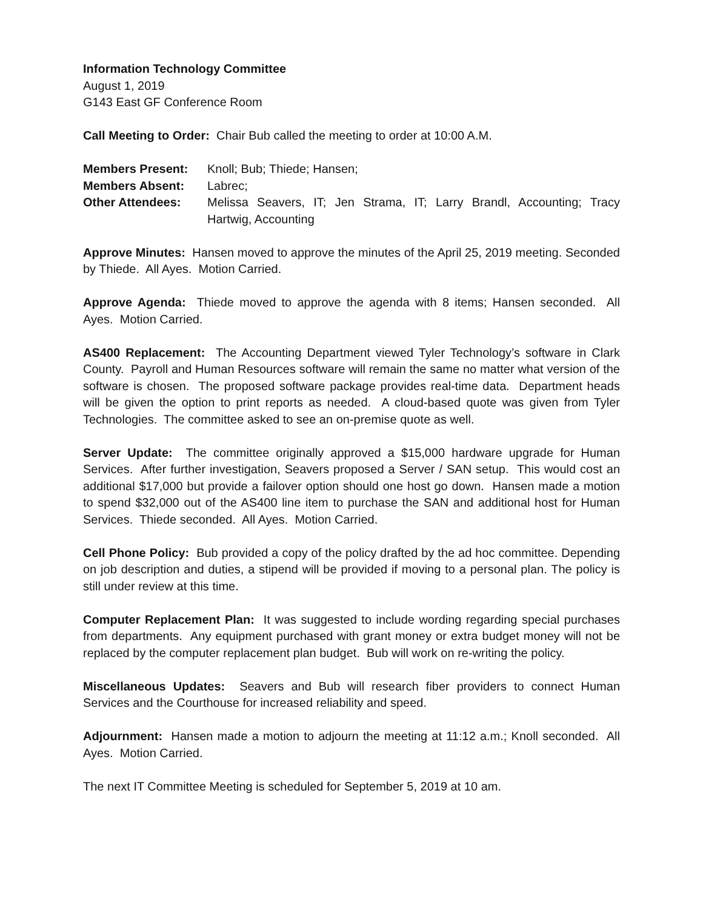Information Technology Committee
August 1, 2019
G143 East GF Conference Room
Call Meeting to Order: Chair Bub called the meeting to order at 10:00 A.M.
| Members Present: | Knoll; Bub; Thiede; Hansen; |
| Members Absent: | Labrec; |
| Other Attendees: | Melissa Seavers, IT; Jen Strama, IT; Larry Brandl, Accounting; Tracy Hartwig, Accounting |
Approve Minutes: Hansen moved to approve the minutes of the April 25, 2019 meeting. Seconded by Thiede. All Ayes. Motion Carried.
Approve Agenda: Thiede moved to approve the agenda with 8 items; Hansen seconded. All Ayes. Motion Carried.
AS400 Replacement: The Accounting Department viewed Tyler Technology’s software in Clark County. Payroll and Human Resources software will remain the same no matter what version of the software is chosen. The proposed software package provides real-time data. Department heads will be given the option to print reports as needed. A cloud-based quote was given from Tyler Technologies. The committee asked to see an on-premise quote as well.
Server Update: The committee originally approved a $15,000 hardware upgrade for Human Services. After further investigation, Seavers proposed a Server / SAN setup. This would cost an additional $17,000 but provide a failover option should one host go down. Hansen made a motion to spend $32,000 out of the AS400 line item to purchase the SAN and additional host for Human Services. Thiede seconded. All Ayes. Motion Carried.
Cell Phone Policy: Bub provided a copy of the policy drafted by the ad hoc committee. Depending on job description and duties, a stipend will be provided if moving to a personal plan. The policy is still under review at this time.
Computer Replacement Plan: It was suggested to include wording regarding special purchases from departments. Any equipment purchased with grant money or extra budget money will not be replaced by the computer replacement plan budget. Bub will work on re-writing the policy.
Miscellaneous Updates: Seavers and Bub will research fiber providers to connect Human Services and the Courthouse for increased reliability and speed.
Adjournment: Hansen made a motion to adjourn the meeting at 11:12 a.m.; Knoll seconded. All Ayes. Motion Carried.
The next IT Committee Meeting is scheduled for September 5, 2019 at 10 am.